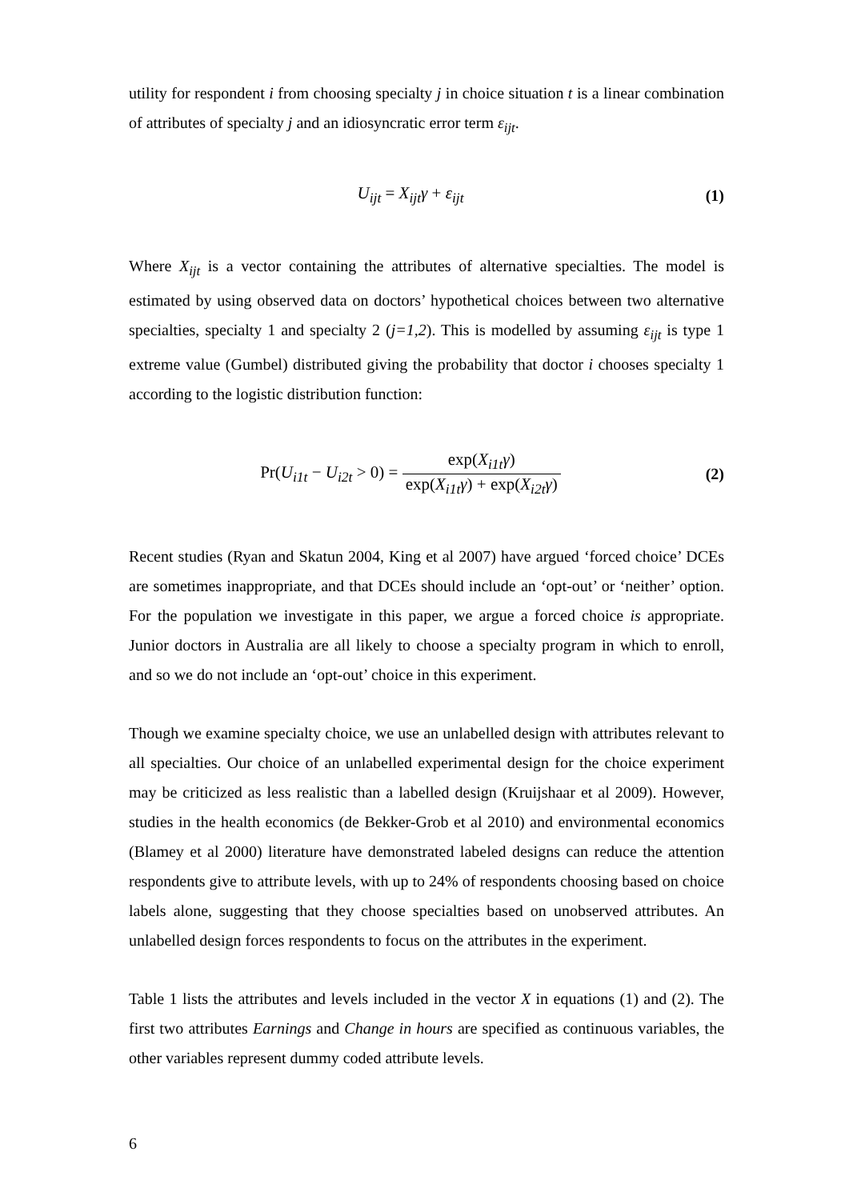utility for respondent i from choosing specialty j in choice situation t is a linear combination of attributes of specialty j and an idiosyncratic error term ε<sub>ijt</sub>.
U<sub>ijt</sub> = X<sub>ijt</sub>γ + ε<sub>ijt</sub> (1)
Where X<sub>ijt</sub> is a vector containing the attributes of alternative specialties. The model is estimated by using observed data on doctors’ hypothetical choices between two alternative specialties, specialty 1 and specialty 2 (j=1,2). This is modelled by assuming ε<sub>ijt</sub> is type 1 extreme value (Gumbel) distributed giving the probability that doctor i chooses specialty 1 according to the logistic distribution function:
Pr(U<sub>i1t</sub> − U<sub>i2t</sub> > 0) = exp(X<sub>i1t</sub>γ) exp(X<sub>i1t</sub>γ) + exp(X<sub>i2t</sub>γ)
(2)
Recent studies (Ryan and Skatun 2004, King et al 2007) have argued ‘forced choice’ DCEs are sometimes inappropriate, and that DCEs should include an ‘opt-out’ or ‘neither’ option. For the population we investigate in this paper, we argue a forced choice is appropriate. Junior doctors in Australia are all likely to choose a specialty program in which to enroll, and so we do not include an ‘opt-out’ choice in this experiment.
Though we examine specialty choice, we use an unlabelled design with attributes relevant to all specialties. Our choice of an unlabelled experimental design for the choice experiment may be criticized as less realistic than a labelled design (Kruijshaar et al 2009). However, studies in the health economics (de Bekker-Grob et al 2010) and environmental economics (Blamey et al 2000) literature have demonstrated labeled designs can reduce the attention respondents give to attribute levels, with up to 24% of respondents choosing based on choice labels alone, suggesting that they choose specialties based on unobserved attributes. An unlabelled design forces respondents to focus on the attributes in the experiment.
Table 1 lists the attributes and levels included in the vector X in equations (1) and (2). The first two attributes Earnings and Change in hours are specified as continuous variables, the other variables represent dummy coded attribute levels.
6